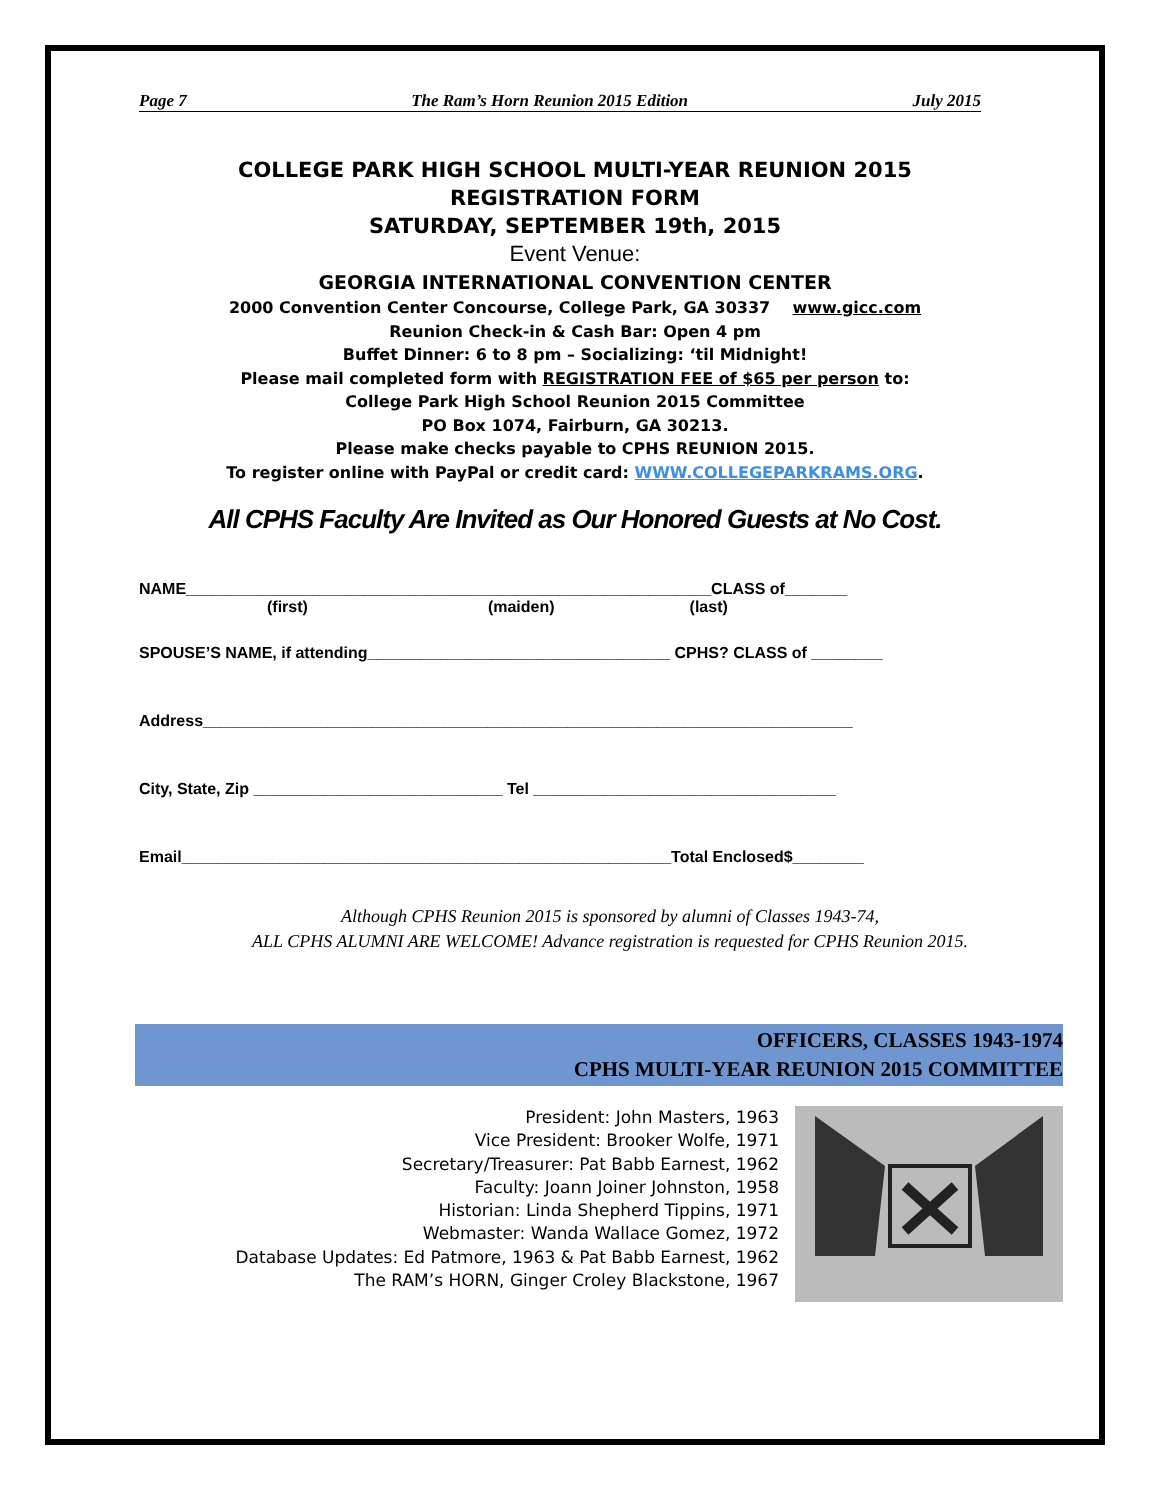Page 7 The Ram’s Horn Reunion 2015 Edition July 2015
COLLEGE PARK HIGH SCHOOL MULTI-YEAR REUNION 2015
REGISTRATION FORM
SATURDAY, SEPTEMBER 19th, 2015
Event Venue:
GEORGIA INTERNATIONAL CONVENTION CENTER
2000 Convention Center Concourse, College Park, GA 30337 www.gicc.com
Reunion Check-in & Cash Bar: Open 4 pm
Buffet Dinner: 6 to 8 pm – Socializing: ‘til Midnight!
Please mail completed form with REGISTRATION FEE of $65 per person to:
College Park High School Reunion 2015 Committee
PO Box 1074, Fairburn, GA 30213.
Please make checks payable to CPHS REUNION 2015.
To register online with PayPal or credit card: WWW.COLLEGEPARKRAMS.ORG.
All CPHS Faculty Are Invited as Our Honored Guests at No Cost.
NAME___________________________________________________________CLASS of_______
(first) (maiden) (last)
SPOUSE’S NAME, if attending__________________________________ CPHS? CLASS of ________
Address_________________________________________________________________________
City, State, Zip ____________________________ Tel __________________________________
Email_______________________________________________________Total Enclosed$________
Although CPHS Reunion 2015 is sponsored by alumni of Classes 1943-74,
ALL CPHS ALUMNI ARE WELCOME! Advance registration is requested for CPHS Reunion 2015.
OFFICERS, CLASSES 1943-1974
CPHS MULTI-YEAR REUNION 2015 COMMITTEE
President: John Masters, 1963
Vice President: Brooker Wolfe, 1971
Secretary/Treasurer: Pat Babb Earnest, 1962
Faculty: Joann Joiner Johnston, 1958
Historian: Linda Shepherd Tippins, 1971
Webmaster: Wanda Wallace Gomez, 1972
Database Updates: Ed Patmore, 1963 & Pat Babb Earnest, 1962
The RAM’s HORN, Ginger Croley Blackstone, 1967